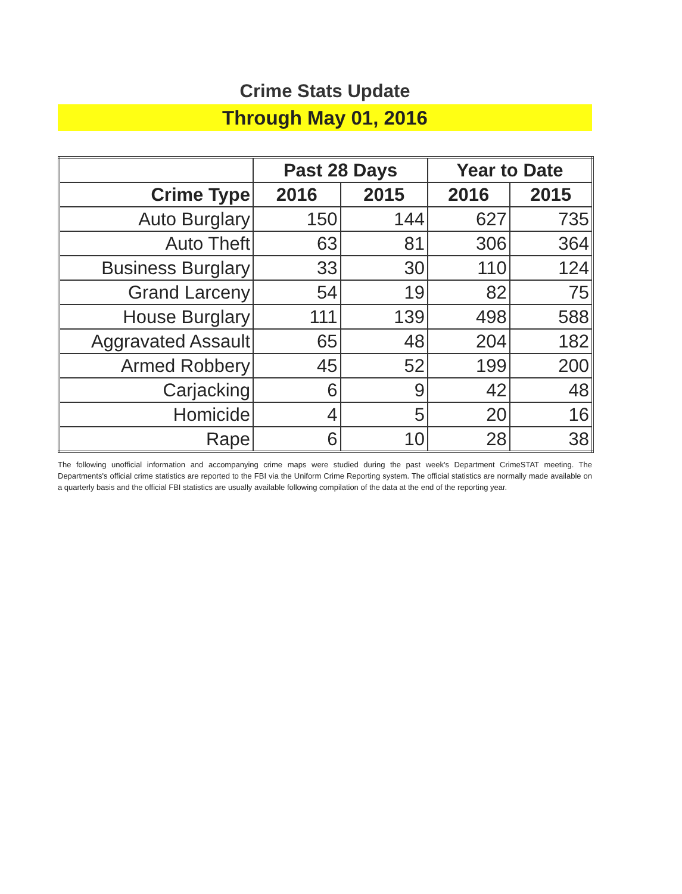Crime Stats Update
Through May 01, 2016
| | Past 28 Days | | Year to Date | |
| --- | --- | --- | --- | --- |
| Crime Type | 2016 | 2015 | 2016 | 2015 |
| Auto Burglary | 150 | 144 | 627 | 735 |
| Auto Theft | 63 | 81 | 306 | 364 |
| Business Burglary | 33 | 30 | 110 | 124 |
| Grand Larceny | 54 | 19 | 82 | 75 |
| House Burglary | 111 | 139 | 498 | 588 |
| Aggravated Assault | 65 | 48 | 204 | 182 |
| Armed Robbery | 45 | 52 | 199 | 200 |
| Carjacking | 6 | 9 | 42 | 48 |
| Homicide | 4 | 5 | 20 | 16 |
| Rape | 6 | 10 | 28 | 38 |
The following unofficial information and accompanying crime maps were studied during the past week's Department CrimeSTAT meeting. The Departments's official crime statistics are reported to the FBI via the Uniform Crime Reporting system. The official statistics are normally made available on a quarterly basis and the official FBI statistics are usually available following compilation of the data at the end of the reporting year.